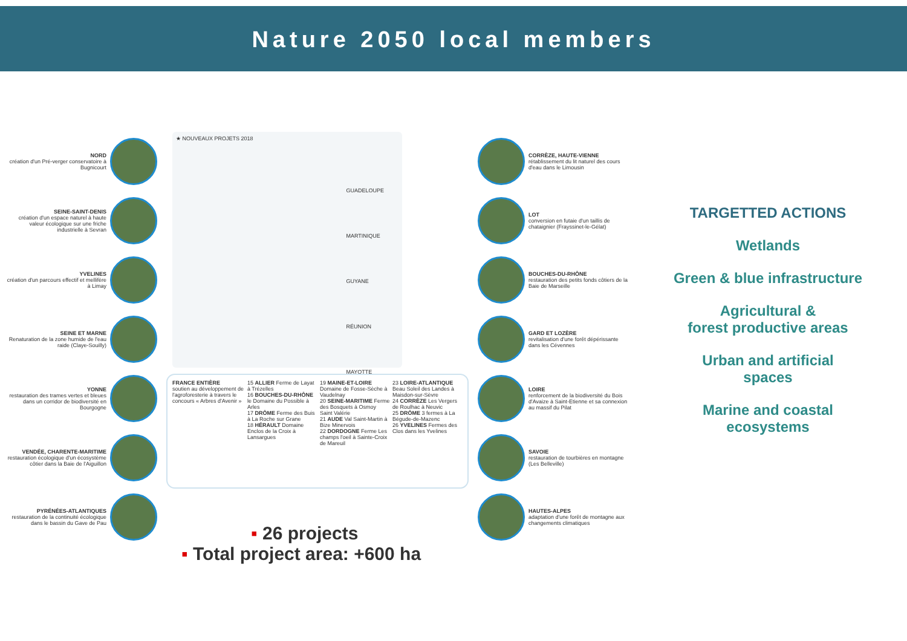Nature 2050 local members
NORD
création d'un Pré-verger conservatoire à Bugnicourt
SEINE-SAINT-DENIS
création d'un espace naturel à haute valeur écologique sur une friche industrielle à Sevran
YVELINES
création d'un parcours effectif et mellifère à Limay
SEINE ET MARNE
Renaturation de la zone humide de l'eau raide (Claye-Souilly)
YONNE
restauration des trames vertes et bleues dans un corridor de biodiversité en Bourgogne
VENDÉE, CHARENTE-MARITIME
restauration écologique d'un écosystème côtier dans la Baie de l'Aiguillon
PYRÉNÉES-ATLANTIQUES
restauration de la continuité écologique dans le bassin du Gave de Pau
★ NOUVEAUX PROJETS 2018
GUADELOUPE
MARTINIQUE
GUYANE
RÉUNION
MAYOTTE
FRANCE ENTIÈRE
soutien au développement de l'agroforesterie à travers le concours « Arbres d'Avenir »
15 ALLIER Ferme de Layat à Trézelles
16 BOUCHES-DU-RHÔNE le Domaine du Possible à Arles
17 DRÔME Ferme des Buis à La Roche sur Grane
18 HÉRAULT Domaine Enclos de la Croix à Lansargues
19 MAINE-ET-LOIRE Domaine de Fosse-Sèche à Vaudelnay
20 SEINE-MARITIME Ferme des Bosquets à Osmoy Saint Valérie
21 AUDE Val Saint-Martin à Bize Minervois
22 DORDOGNE Ferme Les champs l'oeil à Sainte-Croix de Mareuil
23 LOIRE-ATLANTIQUE Beau Soleil des Landes à Maisdon-sur-Sèvre
24 CORRÈZE Les Vergers de Roulhac à Neuvic
25 DRÔME 3 fermes à La Bégude-de-Mazenc
26 YVELINES Fermes des Clos dans les Yvelines
CORRÈZE, HAUTE-VIENNE
rétablissement du lit naturel des cours d'eau dans le Limousin
LOT
conversion en futaie d'un taillis de chataignier (Frayssinet-le-Gélat)
BOUCHES-DU-RHÔNE
restauration des petits fonds côtiers de la Baie de Marseille
GARD ET LOZÈRE
revitalisation d'une forêt dépérissante dans les Cévennes
LOIRE
renforcement de la biodiversité du Bois d'Avaize à Saint-Etienne et sa connexion au massif du Pilat
SAVOIE
restauration de tourbières en montagne (Les Belleville)
HAUTES-ALPES
adaptation d'une forêt de montagne aux changements climatiques
TARGETTED ACTIONS
Wetlands
Green & blue infrastructure
Agricultural &
forest productive areas
Urban and artificial
spaces
Marine and coastal
ecosystems
▪ 26 projects
▪ Total project area: +600 ha